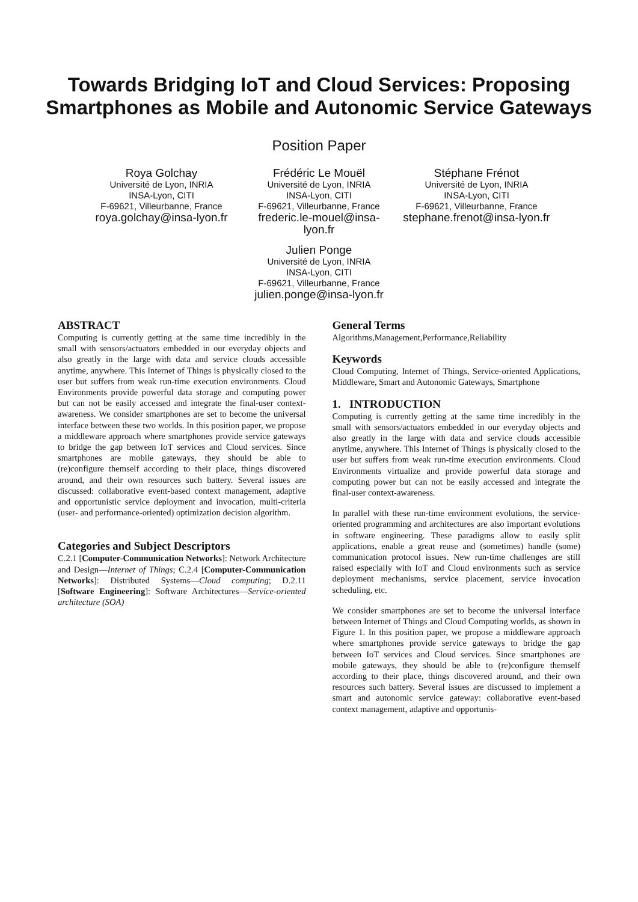Towards Bridging IoT and Cloud Services: Proposing
Smartphones as Mobile and Autonomic Service Gateways
Position Paper
Roya Golchay
Université de Lyon, INRIA
INSA-Lyon, CITI
F-69621, Villeurbanne, France
roya.golchay@insa-lyon.fr
Frédéric Le Mouël
Université de Lyon, INRIA
INSA-Lyon, CITI
F-69621, Villeurbanne, France
frederic.le-mouel@insa-lyon.fr
Stéphane Frénot
Université de Lyon, INRIA
INSA-Lyon, CITI
F-69621, Villeurbanne, France
stephane.frenot@insa-lyon.fr
Julien Ponge
Université de Lyon, INRIA
INSA-Lyon, CITI
F-69621, Villeurbanne, France
julien.ponge@insa-lyon.fr
ABSTRACT
Computing is currently getting at the same time incredibly in the small with sensors/actuators embedded in our everyday objects and also greatly in the large with data and service clouds accessible anytime, anywhere. This Internet of Things is physically closed to the user but suffers from weak run-time execution environments. Cloud Environments provide powerful data storage and computing power but can not be easily accessed and integrate the final-user context-awareness. We consider smartphones are set to become the universal interface between these two worlds. In this position paper, we propose a middleware approach where smartphones provide service gateways to bridge the gap between IoT services and Cloud services. Since smartphones are mobile gateways, they should be able to (re)configure themself according to their place, things discovered around, and their own resources such battery. Several issues are discussed: collaborative event-based context management, adaptive and opportunistic service deployment and invocation, multi-criteria (user- and performance-oriented) optimization decision algorithm.
Categories and Subject Descriptors
C.2.1 [Computer-Communication Networks]: Network Architecture and Design—Internet of Things; C.2.4 [Computer-Communication Networks]: Distributed Systems—Cloud computing; D.2.11 [Software Engineering]: Software Architectures—Service-oriented architecture (SOA)
General Terms
Algorithms,Management,Performance,Reliability
Keywords
Cloud Computing, Internet of Things, Service-oriented Applications, Middleware, Smart and Autonomic Gateways, Smartphone
1. INTRODUCTION
Computing is currently getting at the same time incredibly in the small with sensors/actuators embedded in our everyday objects and also greatly in the large with data and service clouds accessible anytime, anywhere. This Internet of Things is physically closed to the user but suffers from weak run-time execution environments. Cloud Environments virtualize and provide powerful data storage and computing power but can not be easily accessed and integrate the final-user context-awareness.
In parallel with these run-time environment evolutions, the service-oriented programming and architectures are also important evolutions in software engineering. These paradigms allow to easily split applications, enable a great reuse and (sometimes) handle (some) communication protocol issues. New run-time challenges are still raised especially with IoT and Cloud environments such as service deployment mechanisms, service placement, service invocation scheduling, etc.
We consider smartphones are set to become the universal interface between Internet of Things and Cloud Computing worlds, as shown in Figure 1. In this position paper, we propose a middleware approach where smartphones provide service gateways to bridge the gap between IoT services and Cloud services. Since smartphones are mobile gateways, they should be able to (re)configure themself according to their place, things discovered around, and their own resources such battery. Several issues are discussed to implement a smart and autonomic service gateway: collaborative event-based context management, adaptive and opportunis-